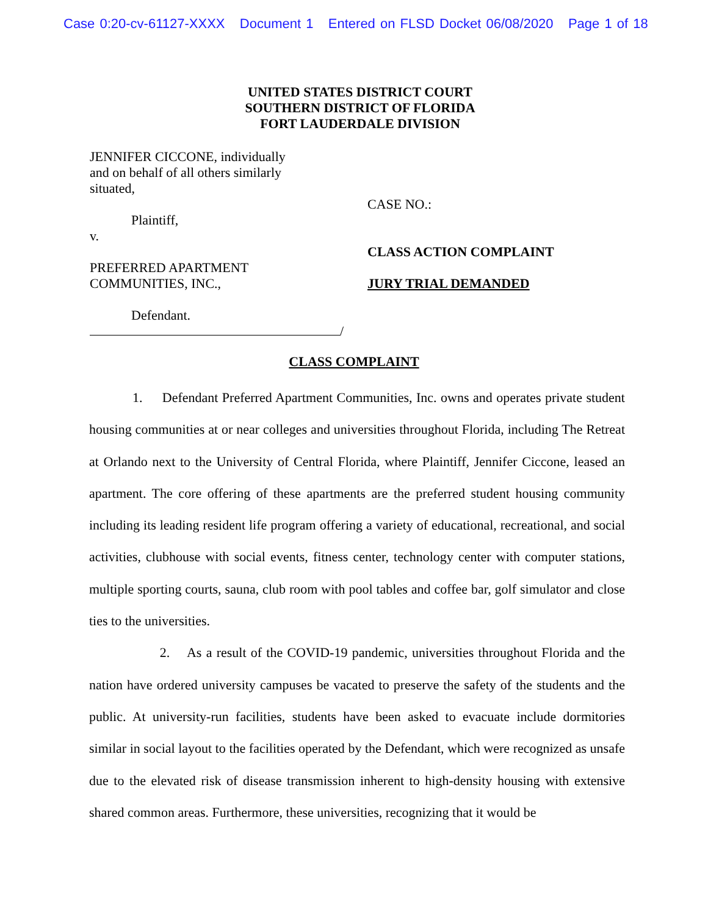Case 0:20-cv-61127-XXXX Document 1 Entered on FLSD Docket 06/08/2020 Page 1 of 18
UNITED STATES DISTRICT COURT
SOUTHERN DISTRICT OF FLORIDA
FORT LAUDERDALE DIVISION
JENNIFER CICCONE, individually
and on behalf of all others similarly
situated,
Plaintiff,
v.
PREFERRED APARTMENT
COMMUNITIES, INC.,
Defendant.
/
CASE NO.:
CLASS ACTION COMPLAINT
JURY TRIAL DEMANDED
CLASS COMPLAINT
1. Defendant Preferred Apartment Communities, Inc. owns and operates private student housing communities at or near colleges and universities throughout Florida, including The Retreat at Orlando next to the University of Central Florida, where Plaintiff, Jennifer Ciccone, leased an apartment. The core offering of these apartments are the preferred student housing community including its leading resident life program offering a variety of educational, recreational, and social activities, clubhouse with social events, fitness center, technology center with computer stations, multiple sporting courts, sauna, club room with pool tables and coffee bar, golf simulator and close ties to the universities.
2. As a result of the COVID-19 pandemic, universities throughout Florida and the nation have ordered university campuses be vacated to preserve the safety of the students and the public. At university-run facilities, students have been asked to evacuate include dormitories similar in social layout to the facilities operated by the Defendant, which were recognized as unsafe due to the elevated risk of disease transmission inherent to high-density housing with extensive shared common areas. Furthermore, these universities, recognizing that it would be